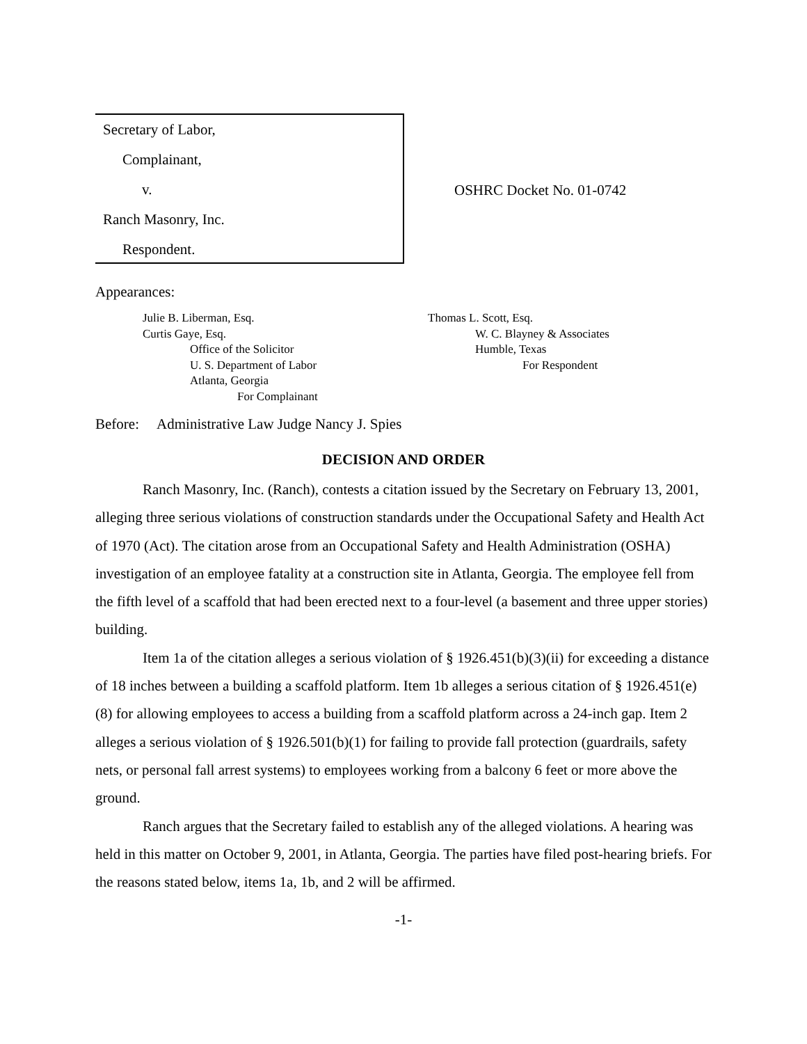Secretary of Labor,
Complainant,
v.
Ranch Masonry, Inc.
Respondent.
OSHRC Docket No. 01-0742
Appearances:
Julie B. Liberman, Esq.
Curtis Gaye, Esq.
Office of the Solicitor
U. S. Department of Labor
Atlanta, Georgia
For Complainant
Thomas L. Scott, Esq.
W. C. Blayney & Associates
Humble, Texas
For Respondent
Before: Administrative Law Judge Nancy J. Spies
DECISION AND ORDER
Ranch Masonry, Inc. (Ranch), contests a citation issued by the Secretary on February 13, 2001, alleging three serious violations of construction standards under the Occupational Safety and Health Act of 1970 (Act). The citation arose from an Occupational Safety and Health Administration (OSHA) investigation of an employee fatality at a construction site in Atlanta, Georgia. The employee fell from the fifth level of a scaffold that had been erected next to a four-level (a basement and three upper stories) building.
Item 1a of the citation alleges a serious violation of § 1926.451(b)(3)(ii) for exceeding a distance of 18 inches between a building a scaffold platform. Item 1b alleges a serious citation of § 1926.451(e)(8) for allowing employees to access a building from a scaffold platform across a 24-inch gap. Item 2 alleges a serious violation of § 1926.501(b)(1) for failing to provide fall protection (guardrails, safety nets, or personal fall arrest systems) to employees working from a balcony 6 feet or more above the ground.
Ranch argues that the Secretary failed to establish any of the alleged violations. A hearing was held in this matter on October 9, 2001, in Atlanta, Georgia. The parties have filed post-hearing briefs. For the reasons stated below, items 1a, 1b, and 2 will be affirmed.
-1-